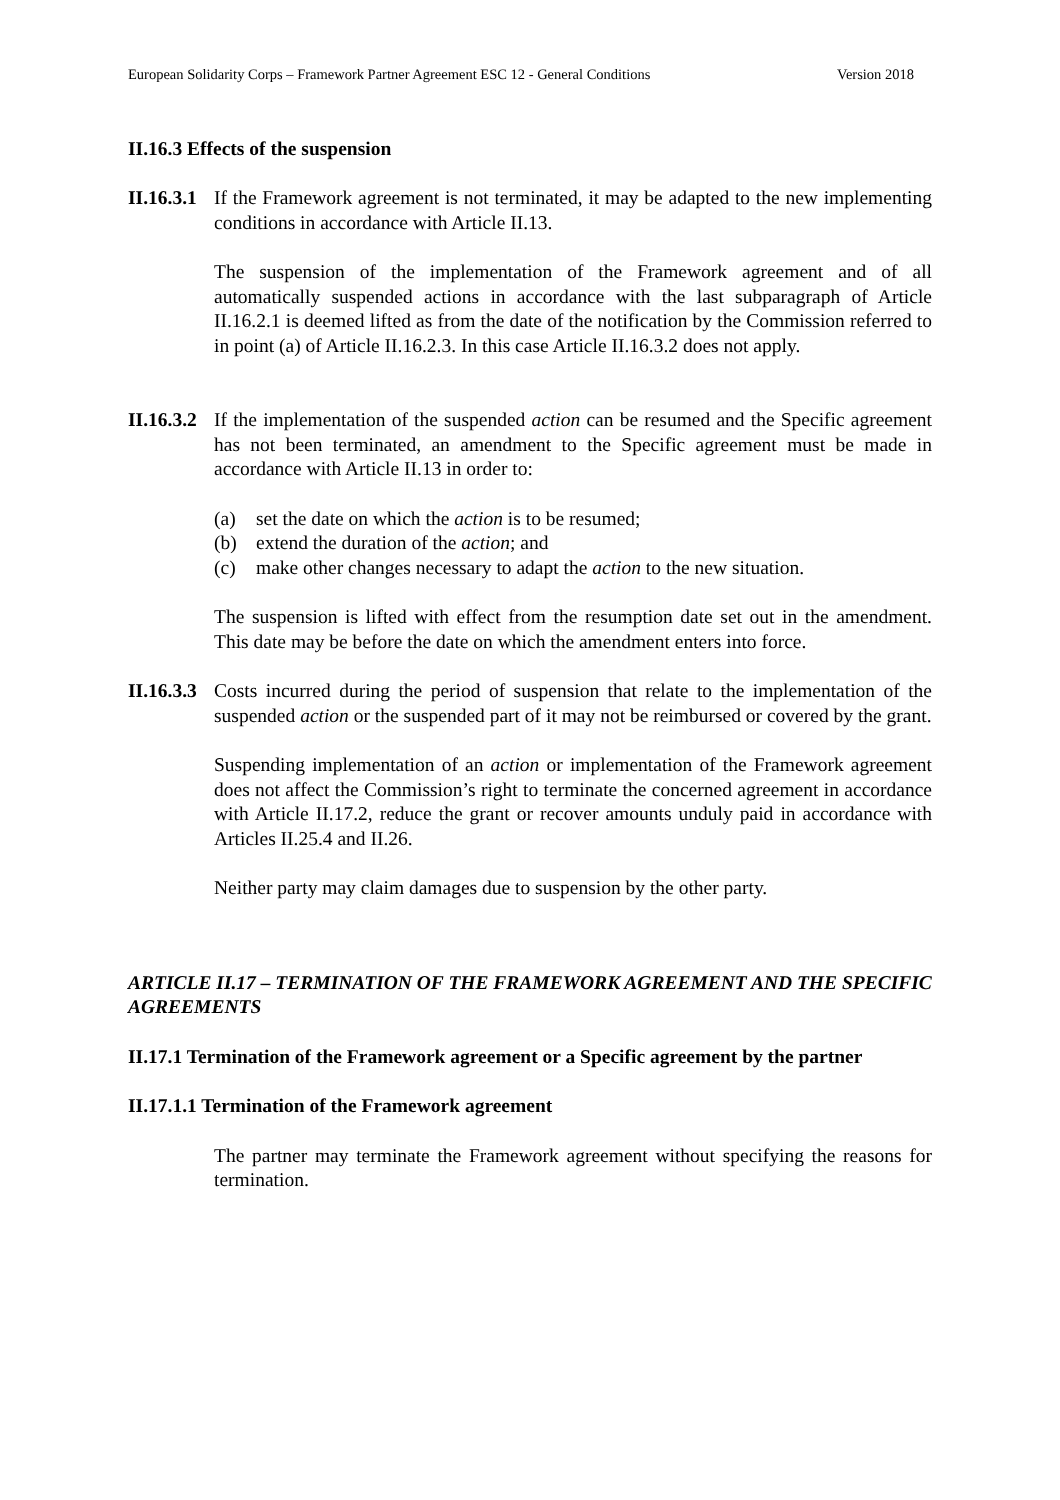European Solidarity Corps – Framework Partner Agreement ESC 12 - General Conditions Version 2018
II.16.3 Effects of the suspension
II.16.3.1
If the Framework agreement is not terminated, it may be adapted to the new implementing conditions in accordance with Article II.13.
The suspension of the implementation of the Framework agreement and of all automatically suspended actions in accordance with the last subparagraph of Article II.16.2.1 is deemed lifted as from the date of the notification by the Commission referred to in point (a) of Article II.16.2.3. In this case Article II.16.3.2 does not apply.
II.16.3.2
If the implementation of the suspended action can be resumed and the Specific agreement has not been terminated, an amendment to the Specific agreement must be made in accordance with Article II.13 in order to:
(a) set the date on which the action is to be resumed;
(b) extend the duration of the action; and
(c) make other changes necessary to adapt the action to the new situation.
The suspension is lifted with effect from the resumption date set out in the amendment. This date may be before the date on which the amendment enters into force.
II.16.3.3
Costs incurred during the period of suspension that relate to the implementation of the suspended action or the suspended part of it may not be reimbursed or covered by the grant.
Suspending implementation of an action or implementation of the Framework agreement does not affect the Commission’s right to terminate the concerned agreement in accordance with Article II.17.2, reduce the grant or recover amounts unduly paid in accordance with Articles II.25.4 and II.26.
Neither party may claim damages due to suspension by the other party.
ARTICLE II.17 – TERMINATION OF THE FRAMEWORK AGREEMENT AND THE SPECIFIC AGREEMENTS
II.17.1 Termination of the Framework agreement or a Specific agreement by the partner
II.17.1.1 Termination of the Framework agreement
The partner may terminate the Framework agreement without specifying the reasons for termination.